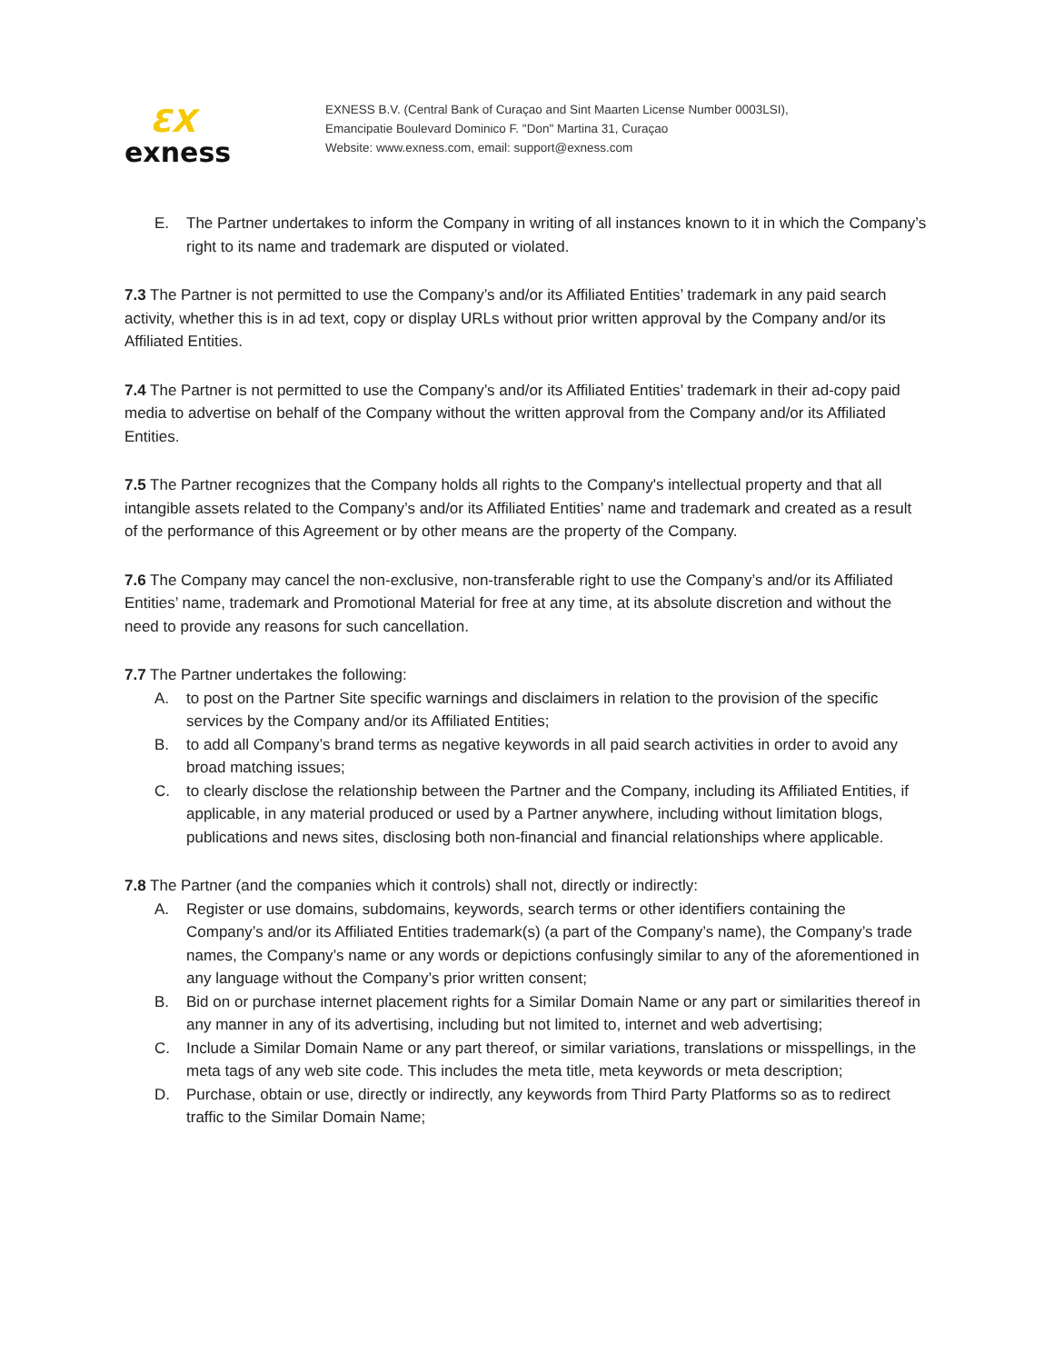ƐX
exness
EXNESS B.V. (Central Bank of Curaçao and Sint Maarten License Number 0003LSI),
Emancipatie Boulevard Dominico F. "Don" Martina 31, Curaçao
Website: www.exness.com, email: support@exness.com
E. The Partner undertakes to inform the Company in writing of all instances known to it in which the Company’s right to its name and trademark are disputed or violated.
7.3 The Partner is not permitted to use the Company’s and/or its Affiliated Entities’ trademark in any paid search activity, whether this is in ad text, copy or display URLs without prior written approval by the Company and/or its Affiliated Entities.
7.4 The Partner is not permitted to use the Company’s and/or its Affiliated Entities’ trademark in their ad-copy paid media to advertise on behalf of the Company without the written approval from the Company and/or its Affiliated Entities.
7.5 The Partner recognizes that the Company holds all rights to the Company's intellectual property and that all intangible assets related to the Company’s and/or its Affiliated Entities’ name and trademark and created as a result of the performance of this Agreement or by other means are the property of the Company.
7.6 The Company may cancel the non-exclusive, non-transferable right to use the Company’s and/or its Affiliated Entities’ name, trademark and Promotional Material for free at any time, at its absolute discretion and without the need to provide any reasons for such cancellation.
7.7 The Partner undertakes the following:
A. to post on the Partner Site specific warnings and disclaimers in relation to the provision of the specific services by the Company and/or its Affiliated Entities;
B. to add all Company’s brand terms as negative keywords in all paid search activities in order to avoid any broad matching issues;
C. to clearly disclose the relationship between the Partner and the Company, including its Affiliated Entities, if applicable, in any material produced or used by a Partner anywhere, including without limitation blogs, publications and news sites, disclosing both non-financial and financial relationships where applicable.
7.8 The Partner (and the companies which it controls) shall not, directly or indirectly:
A. Register or use domains, subdomains, keywords, search terms or other identifiers containing the Company’s and/or its Affiliated Entities trademark(s) (a part of the Company’s name), the Company’s trade names, the Company’s name or any words or depictions confusingly similar to any of the aforementioned in any language without the Company’s prior written consent;
B. Bid on or purchase internet placement rights for a Similar Domain Name or any part or similarities thereof in any manner in any of its advertising, including but not limited to, internet and web advertising;
C. Include a Similar Domain Name or any part thereof, or similar variations, translations or misspellings, in the meta tags of any web site code. This includes the meta title, meta keywords or meta description;
D. Purchase, obtain or use, directly or indirectly, any keywords from Third Party Platforms so as to redirect traffic to the Similar Domain Name;